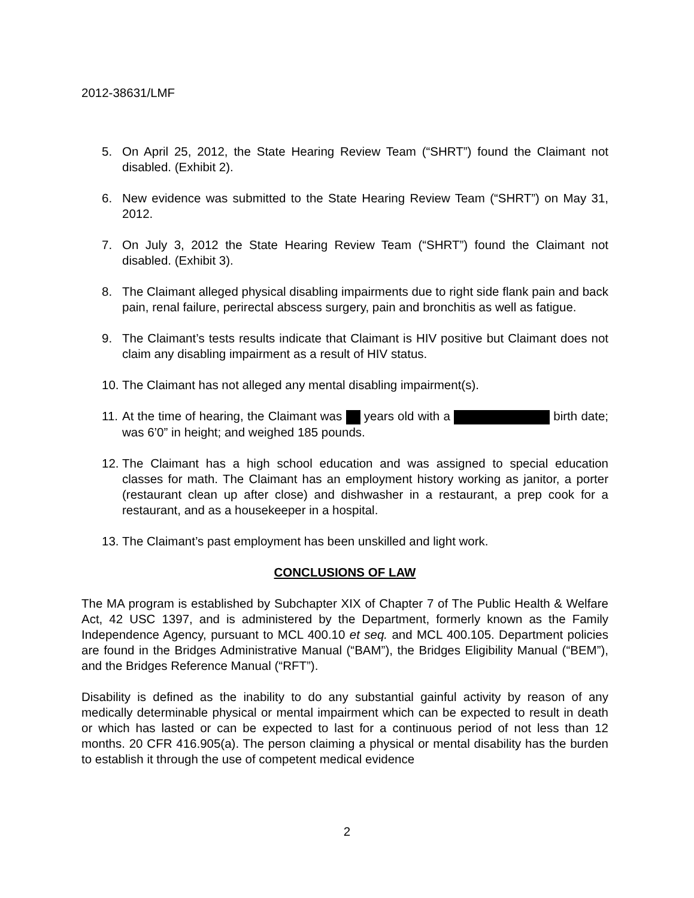2012-38631/LMF
5. On April 25, 2012, the State Hearing Review Team (“SHRT”) found the Claimant not disabled. (Exhibit 2).
6. New evidence was submitted to the State Hearing Review Team (“SHRT”) on May 31, 2012.
7. On July 3, 2012 the State Hearing Review Team (“SHRT”) found the Claimant not disabled. (Exhibit 3).
8. The Claimant alleged physical disabling impairments due to right side flank pain and back pain, renal failure, perirectal abscess surgery, pain and bronchitis as well as fatigue.
9. The Claimant’s tests results indicate that Claimant is HIV positive but Claimant does not claim any disabling impairment as a result of HIV status.
10.
The Claimant has not alleged any mental disabling impairment(s).
11.
At the time of hearing, the Claimant was years old with a birth date; was 6’0” in height; and weighed 185 pounds.
12.
The Claimant has a high school education and was assigned to special education classes for math. The Claimant has an employment history working as janitor, a porter (restaurant clean up after close) and dishwasher in a restaurant, a prep cook for a restaurant, and as a housekeeper in a hospital.
13.
The Claimant’s past employment has been unskilled and light work.
CONCLUSIONS OF LAW
The MA program is established by Subchapter XIX of Chapter 7 of The Public Health & Welfare Act, 42 USC 1397, and is administered by the Department, formerly known as the Family Independence Agency, pursuant to MCL 400.10 et seq. and MCL 400.105. Department policies are found in the Bridges Administrative Manual (“BAM”), the Bridges Eligibility Manual (“BEM”), and the Bridges Reference Manual (“RFT”).
Disability is defined as the inability to do any substantial gainful activity by reason of any medically determinable physical or mental impairment which can be expected to result in death or which has lasted or can be expected to last for a continuous period of not less than 12 months. 20 CFR 416.905(a). The person claiming a physical or mental disability has the burden to establish it through the use of competent medical evidence
2